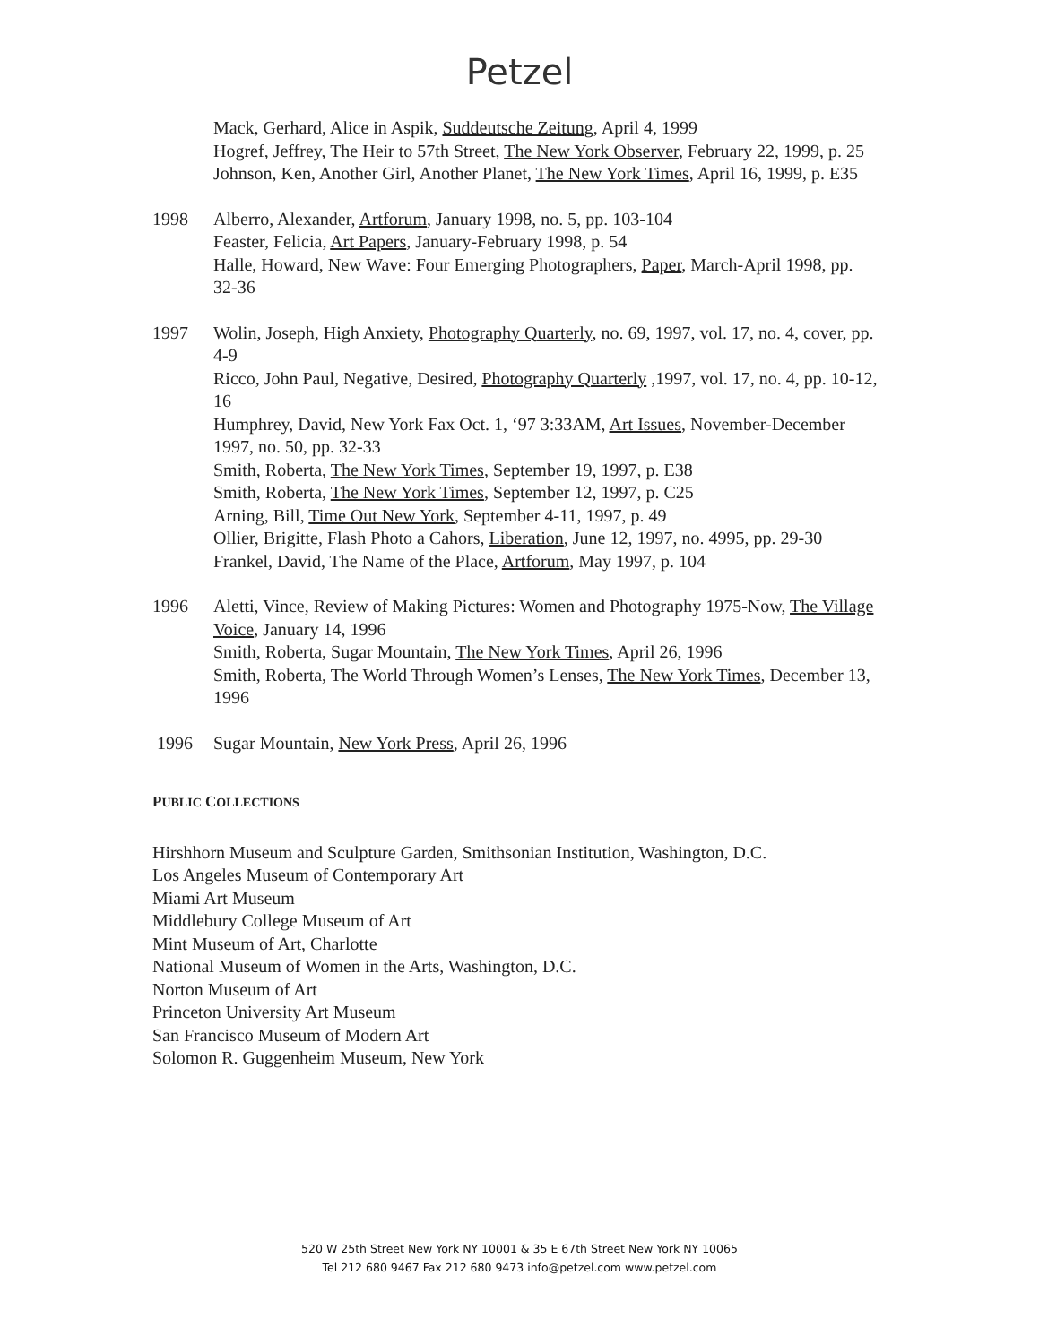Petzel
Mack, Gerhard, Alice in Aspik, Suddeutsche Zeitung, April 4, 1999
Hogref, Jeffrey, The Heir to 57th Street, The New York Observer, February 22, 1999, p. 25
Johnson, Ken, Another Girl, Another Planet, The New York Times, April 16, 1999, p. E35
1998 Alberro, Alexander, Artforum, January 1998, no. 5, pp. 103-104
Feaster, Felicia, Art Papers, January-February 1998, p. 54
Halle, Howard, New Wave: Four Emerging Photographers, Paper, March-April 1998, pp. 32-36
1997 Wolin, Joseph, High Anxiety, Photography Quarterly, no. 69, 1997, vol. 17, no. 4, cover, pp. 4-9
Ricco, John Paul, Negative, Desired, Photography Quarterly ,1997, vol. 17, no. 4, pp. 10-12, 16
Humphrey, David, New York Fax Oct. 1, ‘97 3:33AM, Art Issues, November-December 1997, no. 50, pp. 32-33
Smith, Roberta, The New York Times, September 19, 1997, p. E38
Smith, Roberta, The New York Times, September 12, 1997, p. C25
Arning, Bill, Time Out New York, September 4-11, 1997, p. 49
Ollier, Brigitte, Flash Photo a Cahors, Liberation, June 12, 1997, no. 4995, pp. 29-30
Frankel, David, The Name of the Place, Artforum, May 1997, p. 104
1996 Aletti, Vince, Review of Making Pictures: Women and Photography 1975-Now, The Village Voice, January 14, 1996
Smith, Roberta, Sugar Mountain, The New York Times, April 26, 1996
Smith, Roberta, The World Through Women’s Lenses, The New York Times, December 13, 1996
1996 Sugar Mountain, New York Press, April 26, 1996
PUBLIC COLLECTIONS
Hirshhorn Museum and Sculpture Garden, Smithsonian Institution, Washington, D.C.
Los Angeles Museum of Contemporary Art
Miami Art Museum
Middlebury College Museum of Art
Mint Museum of Art, Charlotte
National Museum of Women in the Arts, Washington, D.C.
Norton Museum of Art
Princeton University Art Museum
San Francisco Museum of Modern Art
Solomon R. Guggenheim Museum, New York
520 W 25th Street New York NY 10001 & 35 E 67th Street New York NY 10065
Tel 212 680 9467 Fax 212 680 9473 info@petzel.com www.petzel.com